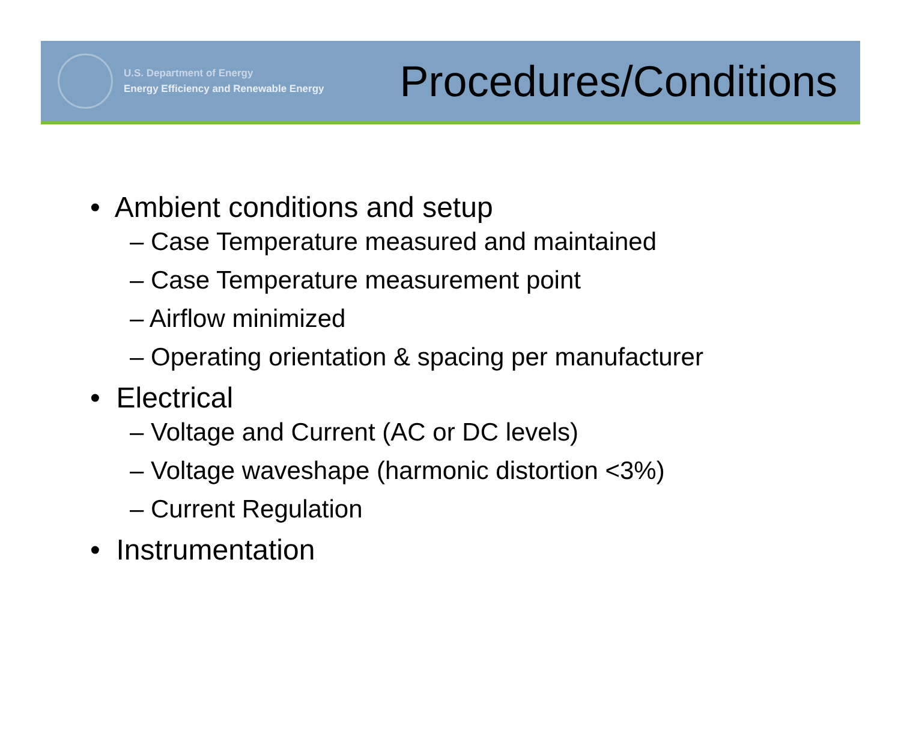U.S. Department of Energy
Energy Efficiency and Renewable Energy
Procedures/Conditions
• Ambient conditions and setup
– Case Temperature measured and maintained
– Case Temperature measurement point
– Airflow minimized
– Operating orientation & spacing per manufacturer
• Electrical
– Voltage and Current (AC or DC levels)
– Voltage waveshape (harmonic distortion <3%)
– Current Regulation
• Instrumentation